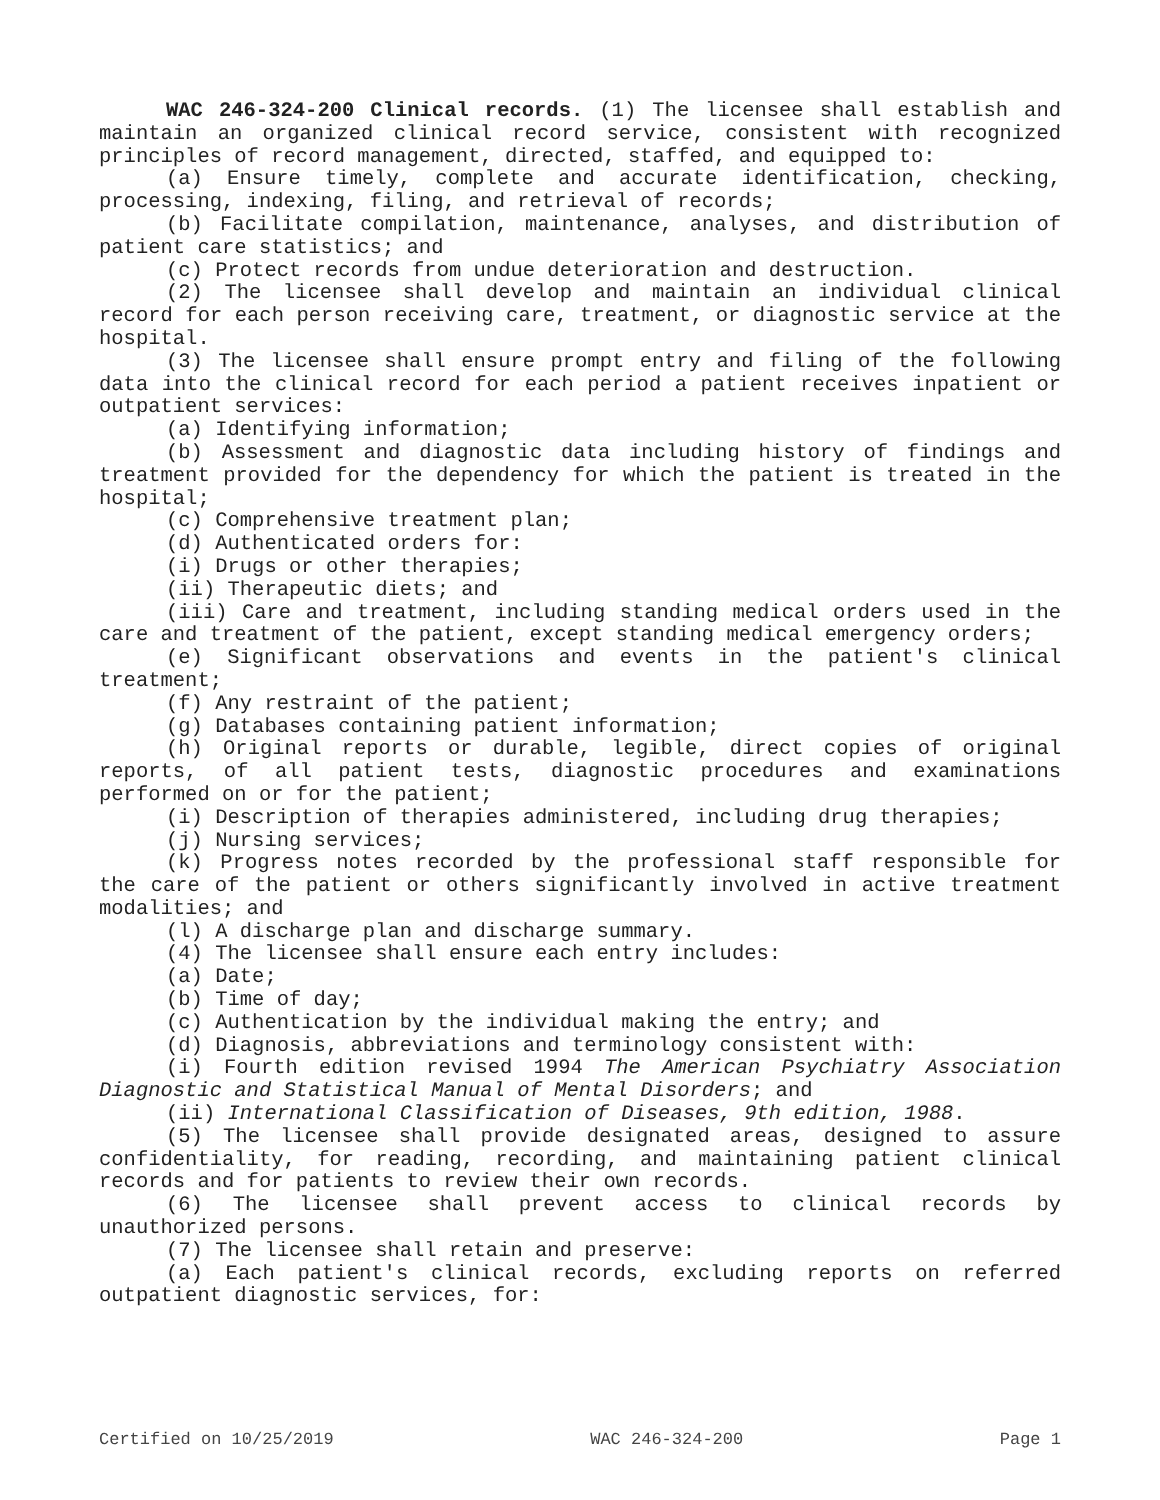WAC 246-324-200 Clinical records. (1) The licensee shall establish and maintain an organized clinical record service, consistent with recognized principles of record management, directed, staffed, and equipped to:
(a) Ensure timely, complete and accurate identification, checking, processing, indexing, filing, and retrieval of records;
(b) Facilitate compilation, maintenance, analyses, and distribution of patient care statistics; and
(c) Protect records from undue deterioration and destruction.
(2) The licensee shall develop and maintain an individual clinical record for each person receiving care, treatment, or diagnostic service at the hospital.
(3) The licensee shall ensure prompt entry and filing of the following data into the clinical record for each period a patient receives inpatient or outpatient services:
(a) Identifying information;
(b) Assessment and diagnostic data including history of findings and treatment provided for the dependency for which the patient is treated in the hospital;
(c) Comprehensive treatment plan;
(d) Authenticated orders for:
(i) Drugs or other therapies;
(ii) Therapeutic diets; and
(iii) Care and treatment, including standing medical orders used in the care and treatment of the patient, except standing medical emergency orders;
(e) Significant observations and events in the patient's clinical treatment;
(f) Any restraint of the patient;
(g) Databases containing patient information;
(h) Original reports or durable, legible, direct copies of original reports, of all patient tests, diagnostic procedures and examinations performed on or for the patient;
(i) Description of therapies administered, including drug therapies;
(j) Nursing services;
(k) Progress notes recorded by the professional staff responsible for the care of the patient or others significantly involved in active treatment modalities; and
(l) A discharge plan and discharge summary.
(4) The licensee shall ensure each entry includes:
(a) Date;
(b) Time of day;
(c) Authentication by the individual making the entry; and
(d) Diagnosis, abbreviations and terminology consistent with:
(i) Fourth edition revised 1994 The American Psychiatry Association Diagnostic and Statistical Manual of Mental Disorders; and
(ii) International Classification of Diseases, 9th edition, 1988.
(5) The licensee shall provide designated areas, designed to assure confidentiality, for reading, recording, and maintaining patient clinical records and for patients to review their own records.
(6) The licensee shall prevent access to clinical records by unauthorized persons.
(7) The licensee shall retain and preserve:
(a) Each patient's clinical records, excluding reports on referred outpatient diagnostic services, for:
Certified on 10/25/2019 WAC 246-324-200 Page 1